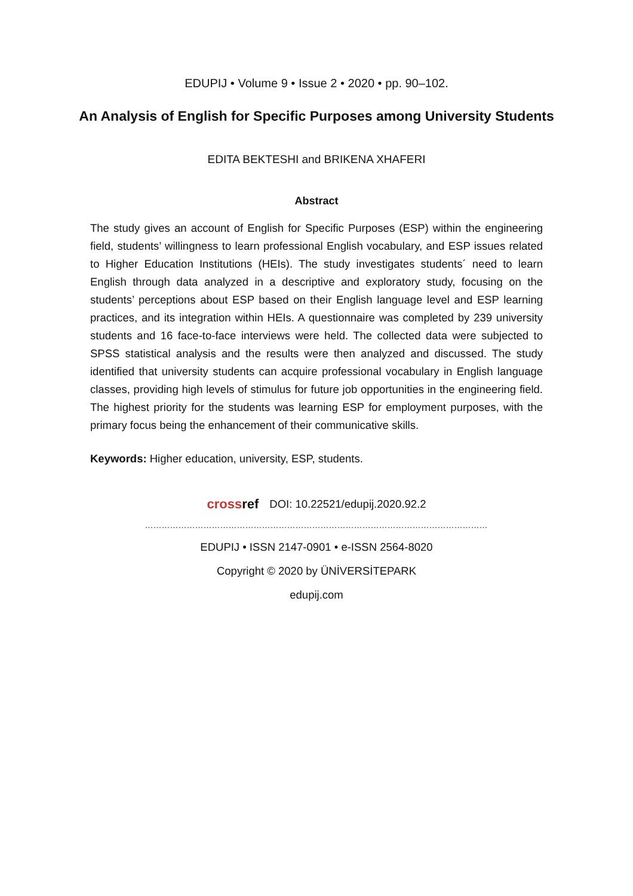EDUPIJ • Volume 9 • Issue 2 • 2020 • pp. 90–102.
An Analysis of English for Specific Purposes among University Students
EDITA BEKTESHI and BRIKENA XHAFERI
Abstract
The study gives an account of English for Specific Purposes (ESP) within the engineering field, students’ willingness to learn professional English vocabulary, and ESP issues related to Higher Education Institutions (HEIs). The study investigates students´ need to learn English through data analyzed in a descriptive and exploratory study, focusing on the students’ perceptions about ESP based on their English language level and ESP learning practices, and its integration within HEIs. A questionnaire was completed by 239 university students and 16 face-to-face interviews were held. The collected data were subjected to SPSS statistical analysis and the results were then analyzed and discussed. The study identified that university students can acquire professional vocabulary in English language classes, providing high levels of stimulus for future job opportunities in the engineering field. The highest priority for the students was learning ESP for employment purposes, with the primary focus being the enhancement of their communicative skills.
Keywords: Higher education, university, ESP, students.
crossref DOI: 10.22521/edupij.2020.92.2
……………………………………………………………………………………………………………………………
EDUPIJ • ISSN 2147-0901 • e-ISSN 2564-8020
Copyright © 2020 by ÜNİVERSİTEPARK
edupij.com